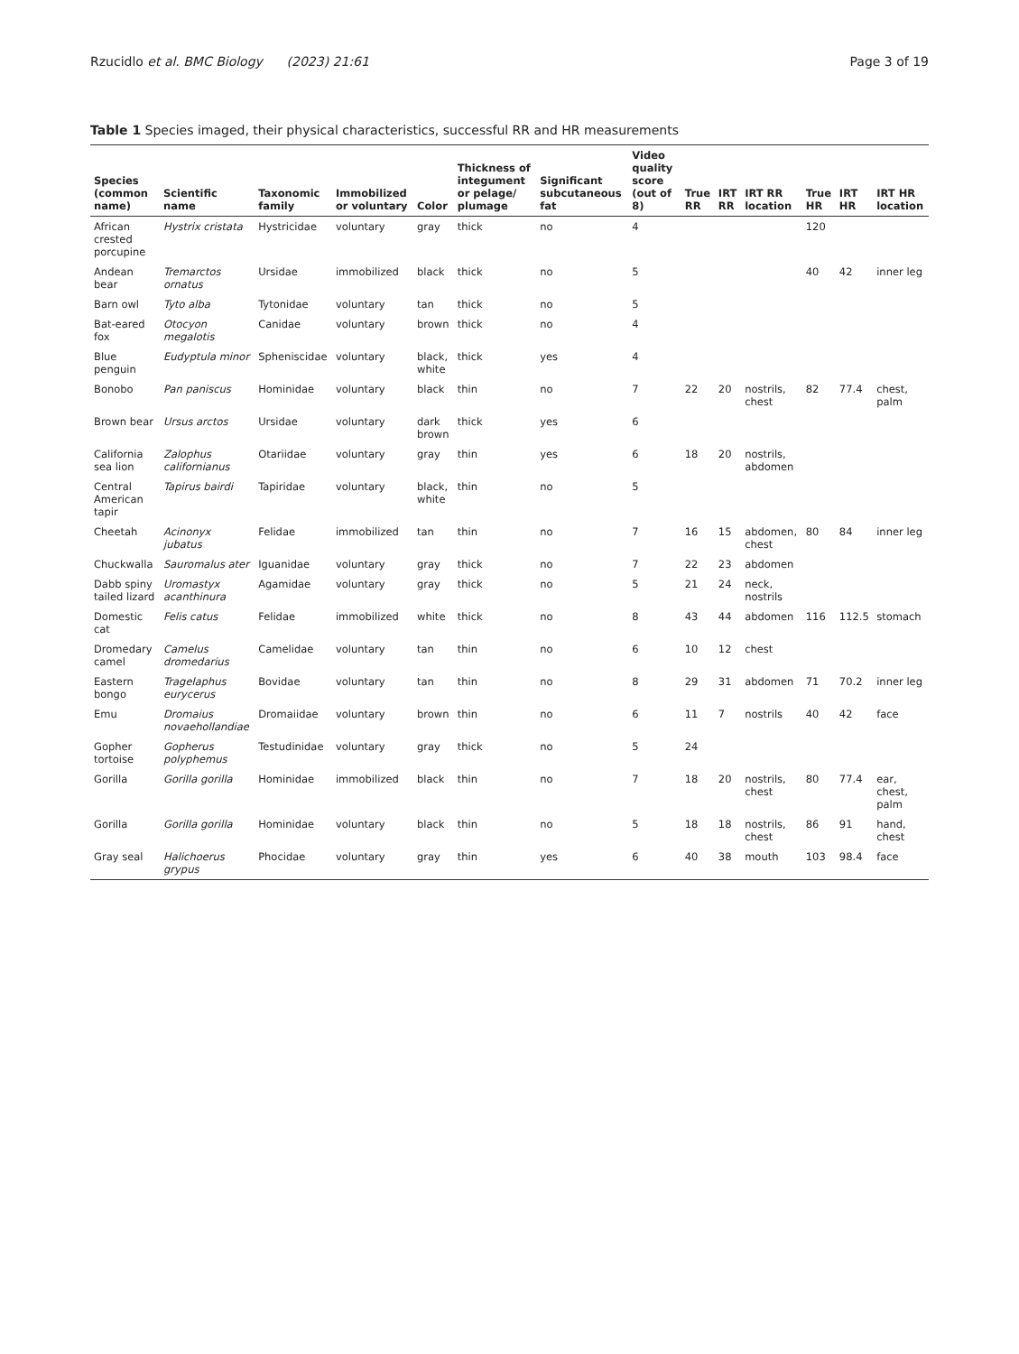Rzucidlo et al. BMC Biology (2023) 21:61 Page 3 of 19
Table 1 Species imaged, their physical characteristics, successful RR and HR measurements
| Species (common name) | Scientific name | Taxonomic family | Immobilized or voluntary | Color | Thickness of integument or pelage/ plumage | Significant subcutaneous fat | Video quality score (out of 8) | True RR | IRT RR | IRT RR location | True HR | IRT HR | IRT HR location |
| --- | --- | --- | --- | --- | --- | --- | --- | --- | --- | --- | --- | --- | --- |
| African crested porcupine | Hystrix cristata | Hystricidae | voluntary | gray | thick | no | 4 | | | | 120 | | |
| Andean bear | Tremarctos ornatus | Ursidae | immobilized | black | thick | no | 5 | | | | 40 | 42 | inner leg |
| Barn owl | Tyto alba | Tytonidae | voluntary | tan | thick | no | 5 | | | | | | |
| Bat-eared fox | Otocyon megalotis | Canidae | voluntary | brown | thick | no | 4 | | | | | | |
| Blue penguin | Eudyptula minor | Spheniscidae | voluntary | black, white | thick | yes | 4 | | | | | | |
| Bonobo | Pan paniscus | Hominidae | voluntary | black | thin | no | 7 | 22 | 20 | nostrils, chest | 82 | 77.4 | chest, palm |
| Brown bear | Ursus arctos | Ursidae | voluntary | dark brown | thick | yes | 6 | | | | | | |
| California sea lion | Zalophus californianus | Otariidae | voluntary | gray | thin | yes | 6 | 18 | 20 | nostrils, abdomen | | | |
| Central American tapir | Tapirus bairdi | Tapiridae | voluntary | black, white | thin | no | 5 | | | | | | |
| Cheetah | Acinonyx jubatus | Felidae | immobilized | tan | thin | no | 7 | 16 | 15 | abdomen, chest | 80 | 84 | inner leg |
| Chuckwalla | Sauromalus ater | Iguanidae | voluntary | gray | thick | no | 7 | 22 | 23 | abdomen | | | |
| Dabb spiny tailed lizard | Uromastyx acanthinura | Agamidae | voluntary | gray | thick | no | 5 | 21 | 24 | neck, nostrils | | | |
| Domestic cat | Felis catus | Felidae | immobilized | white | thick | no | 8 | 43 | 44 | abdomen | 116 | 112.5 | stomach |
| Dromedary camel | Camelus dromedarius | Camelidae | voluntary | tan | thin | no | 6 | 10 | 12 | chest | | | |
| Eastern bongo | Tragelaphus eurycerus | Bovidae | voluntary | tan | thin | no | 8 | 29 | 31 | abdomen | 71 | 70.2 | inner leg |
| Emu | Dromaius novaehollandiae | Dromaiidae | voluntary | brown | thin | no | 6 | 11 | 7 | nostrils | 40 | 42 | face |
| Gopher tortoise | Gopherus polyphemus | Testudinidae | voluntary | gray | thick | no | 5 | 24 | | | | | |
| Gorilla | Gorilla gorilla | Hominidae | immobilized | black | thin | no | 7 | 18 | 20 | nostrils, chest | 80 | 77.4 | ear, chest, palm |
| Gorilla | Gorilla gorilla | Hominidae | voluntary | black | thin | no | 5 | 18 | 18 | nostrils, chest | 86 | 91 | hand, chest |
| Gray seal | Halichoerus grypus | Phocidae | voluntary | gray | thin | yes | 6 | 40 | 38 | mouth | 103 | 98.4 | face |